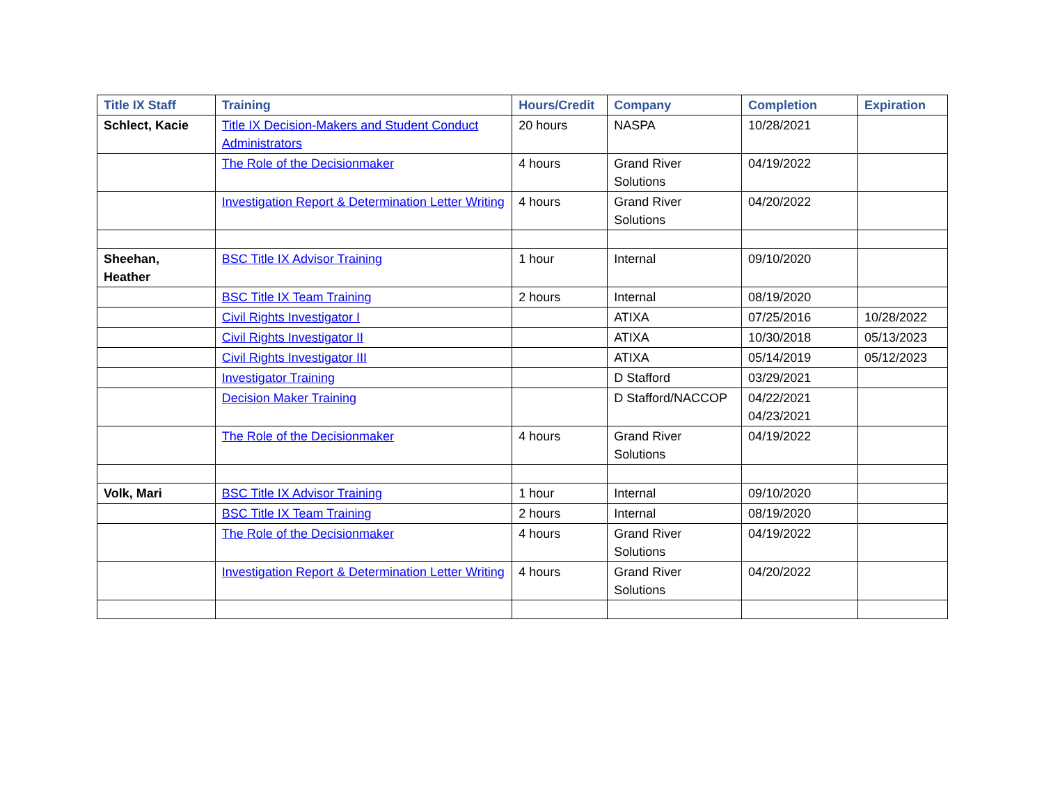| Title IX Staff | Training | Hours/Credit | Company | Completion | Expiration |
| --- | --- | --- | --- | --- | --- |
| Schlect, Kacie | Title IX Decision-Makers and Student Conduct Administrators | 20 hours | NASPA | 10/28/2021 | |
| | The Role of the Decisionmaker | 4 hours | Grand River Solutions | 04/19/2022 | |
| | Investigation Report & Determination Letter Writing | 4 hours | Grand River Solutions | 04/20/2022 | |
| Sheehan, Heather | BSC Title IX Advisor Training | 1 hour | Internal | 09/10/2020 | |
| | BSC Title IX Team Training | 2 hours | Internal | 08/19/2020 | |
| | Civil Rights Investigator I | | ATIXA | 07/25/2016 | 10/28/2022 |
| | Civil Rights Investigator II | | ATIXA | 10/30/2018 | 05/13/2023 |
| | Civil Rights Investigator III | | ATIXA | 05/14/2019 | 05/12/2023 |
| | Investigator Training | | D Stafford | 03/29/2021 | |
| | Decision Maker Training | | D Stafford/NACCOP | 04/22/2021 04/23/2021 | |
| | The Role of the Decisionmaker | 4 hours | Grand River Solutions | 04/19/2022 | |
| Volk, Mari | BSC Title IX Advisor Training | 1 hour | Internal | 09/10/2020 | |
| | BSC Title IX Team Training | 2 hours | Internal | 08/19/2020 | |
| | The Role of the Decisionmaker | 4 hours | Grand River Solutions | 04/19/2022 | |
| | Investigation Report & Determination Letter Writing | 4 hours | Grand River Solutions | 04/20/2022 | |